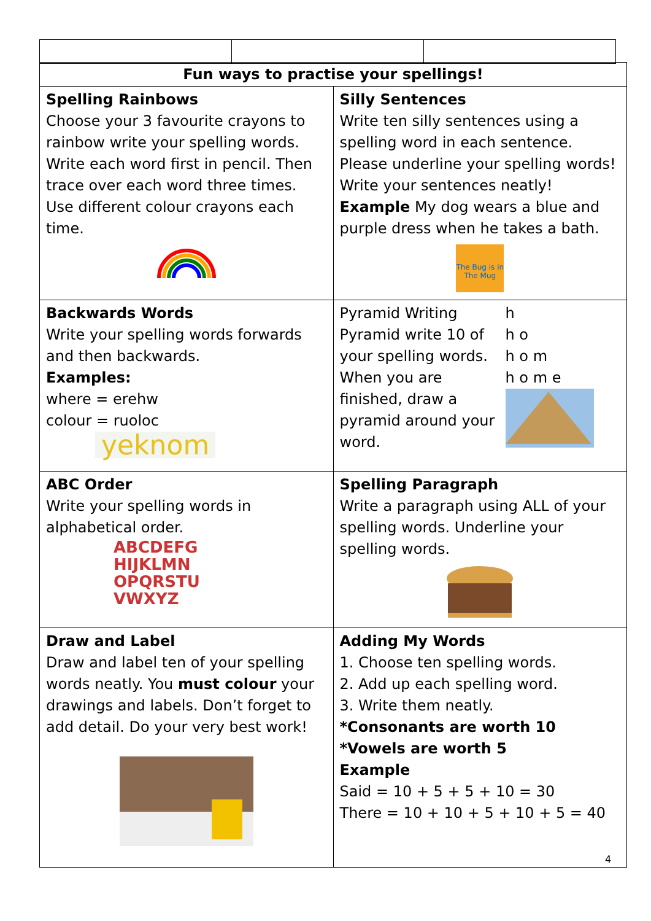| Fun ways to practise your spellings! | |
| --- | --- |
| Spelling Rainbows Choose your 3 favourite crayons to rainbow write your spelling words. Write each word first in pencil. Then trace over each word three times. Use different colour crayons each time. | Silly Sentences Write ten silly sentences using a spelling word in each sentence. Please underline your spelling words! Write your sentences neatly! Example My dog wears a blue and purple dress when he takes a bath. The Bug is in The Mug |
| Backwards Words Write your spelling words forwards and then backwards. Examples: where = erehw colour = ruoloc yeknom | Pyramid Writing Pyramid write 10 of your spelling words. When you are finished, draw a pyramid around your word. h h o h o m h o m e |
| ABC Order Write your spelling words in alphabetical order. ABCDEFG HIJKLMN OPQRSTU VWXYZ | Spelling Paragraph Write a paragraph using ALL of your spelling words. Underline your spelling words. |
| Draw and Label Draw and label ten of your spelling words neatly. You must colour your drawings and labels. Don’t forget to add detail. Do your very best work! | Adding My Words 1. Choose ten spelling words. 2. Add up each spelling word. 3. Write them neatly. *Consonants are worth 10 *Vowels are worth 5 Example Said = 10 + 5 + 5 + 10 = 30 There = 10 + 10 + 5 + 10 + 5 = 40 |
4